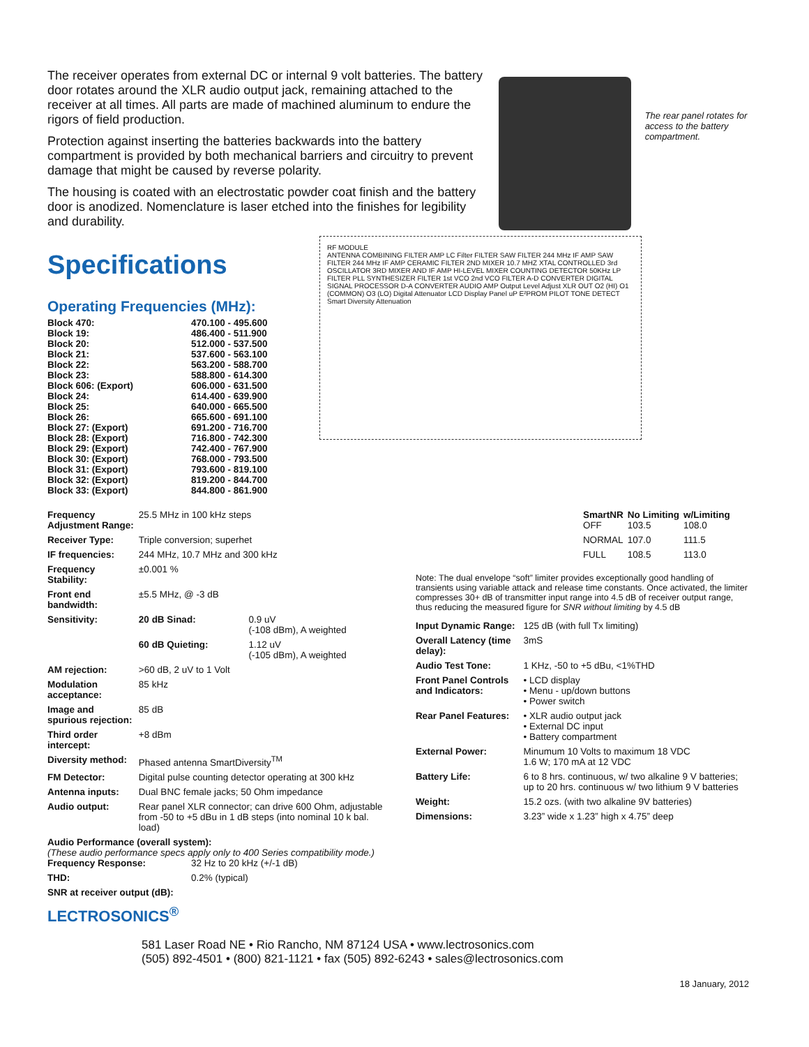The receiver operates from external DC or internal 9 volt batteries. The battery door rotates around the XLR audio output jack, remaining attached to the receiver at all times. All parts are made of machined aluminum to endure the rigors of field production.
Protection against inserting the batteries backwards into the battery compartment is provided by both mechanical barriers and circuitry to prevent damage that might be caused by reverse polarity.
The housing is coated with an electrostatic powder coat finish and the battery door is anodized. Nomenclature is laser etched into the finishes for legibility and durability.
The rear panel rotates for access to the battery compartment.
Specifications
Operating Frequencies (MHz):
| Block 470: | 470.100 - 495.600 |
| Block 19: | 486.400 - 511.900 |
| Block 20: | 512.000 - 537.500 |
| Block 21: | 537.600 - 563.100 |
| Block 22: | 563.200 - 588.700 |
| Block 23: | 588.800 - 614.300 |
| Block 606: (Export) | 606.000 - 631.500 |
| Block 24: | 614.400 - 639.900 |
| Block 25: | 640.000 - 665.500 |
| Block 26: | 665.600 - 691.100 |
| Block 27: (Export) | 691.200 - 716.700 |
| Block 28: (Export) | 716.800 - 742.300 |
| Block 29: (Export) | 742.400 - 767.900 |
| Block 30: (Export) | 768.000 - 793.500 |
| Block 31: (Export) | 793.600 - 819.100 |
| Block 32: (Export) | 819.200 - 844.700 |
| Block 33: (Export) | 844.800 - 861.900 |
RF MODULE
ANTENNA COMBINING FILTER AMP LC Filter FILTER SAW FILTER 244 MHz IF AMP SAW FILTER 244 MHz IF AMP CERAMIC FILTER 2ND MIXER 10.7 MHZ XTAL CONTROLLED 3rd OSCILLATOR 3RD MIXER AND IF AMP HI-LEVEL MIXER COUNTING DETECTOR 50KHz LP FILTER PLL SYNTHESIZER FILTER 1st VCO 2nd VCO FILTER A-D CONVERTER DIGITAL SIGNAL PROCESSOR D-A CONVERTER AUDIO AMP Output Level Adjust XLR OUT O2 (HI) O1 (COMMON) O3 (LO) Digital Attenuator LCD Display Panel uP E²PROM PILOT TONE DETECT Smart Diversity Attenuation
| Frequency Adjustment Range: | 25.5 MHz in 100 kHz steps | |
| Receiver Type: | Triple conversion; superhet | |
| IF frequencies: | 244 MHz, 10.7 MHz and 300 kHz | |
| Frequency Stability: | ±0.001 % | |
| Front end bandwidth: | ±5.5 MHz, @ -3 dB | |
| Sensitivity: | 20 dB Sinad: | 0.9 uV (-108 dBm), A weighted |
| | 60 dB Quieting: | 1.12 uV (-105 dBm), A weighted |
| AM rejection: | >60 dB, 2 uV to 1 Volt | |
| Modulation acceptance: | 85 kHz | |
| Image and spurious rejection: | 85 dB | |
| Third order intercept: | +8 dBm | |
| Diversity method: | Phased antenna SmartDiversity<sup>TM</sup> | |
| FM Detector: | Digital pulse counting detector operating at 300 kHz | |
| Antenna inputs: | Dual BNC female jacks; 50 Ohm impedance | |
| Audio output: | Rear panel XLR connector; can drive 600 Ohm, adjustable from -50 to +5 dBu in 1 dB steps (into nominal 10 k bal. load) | |
Audio Performance (overall system):
(These audio performance specs apply only to 400 Series compatibility mode.)
| Frequency Response: | 32 Hz to 20 kHz (+/-1 dB) |
| THD: | 0.2% (typical) |
| SNR at receiver output (dB): | |
| SmartNR | No Limiting | w/Limiting |
| --- | --- | --- |
| OFF | 103.5 | 108.0 |
| NORMAL | 107.0 | 111.5 |
| FULL | 108.5 | 113.0 |
Note: The dual envelope “soft” limiter provides exceptionally good handling of transients using variable attack and release time constants. Once activated, the limiter compresses 30+ dB of transmitter input range into 4.5 dB of receiver output range, thus reducing the measured figure for SNR without limiting by 4.5 dB
| Input Dynamic Range: | 125 dB (with full Tx limiting) |
| Overall Latency (time delay): | 3mS |
| Audio Test Tone: | 1 KHz, -50 to +5 dBu, <1%THD |
| Front Panel Controls and Indicators: | • LCD display • Menu - up/down buttons • Power switch |
| Rear Panel Features: | • XLR audio output jack • External DC input • Battery compartment |
| External Power: | Minumum 10 Volts to maximum 18 VDC 1.6 W; 170 mA at 12 VDC |
| Battery Life: | 6 to 8 hrs. continuous, w/ two alkaline 9 V batteries; up to 20 hrs. continuous w/ two lithium 9 V batteries |
| Weight: | 15.2 ozs. (with two alkaline 9V batteries) |
| Dimensions: | 3.23” wide x 1.23” high x 4.75” deep |
LECTROSONICS<sup>®</sup>
581 Laser Road NE • Rio Rancho, NM 87124 USA • www.lectrosonics.com
(505) 892-4501 • (800) 821-1121 • fax (505) 892-6243 • sales@lectrosonics.com
18 January, 2012